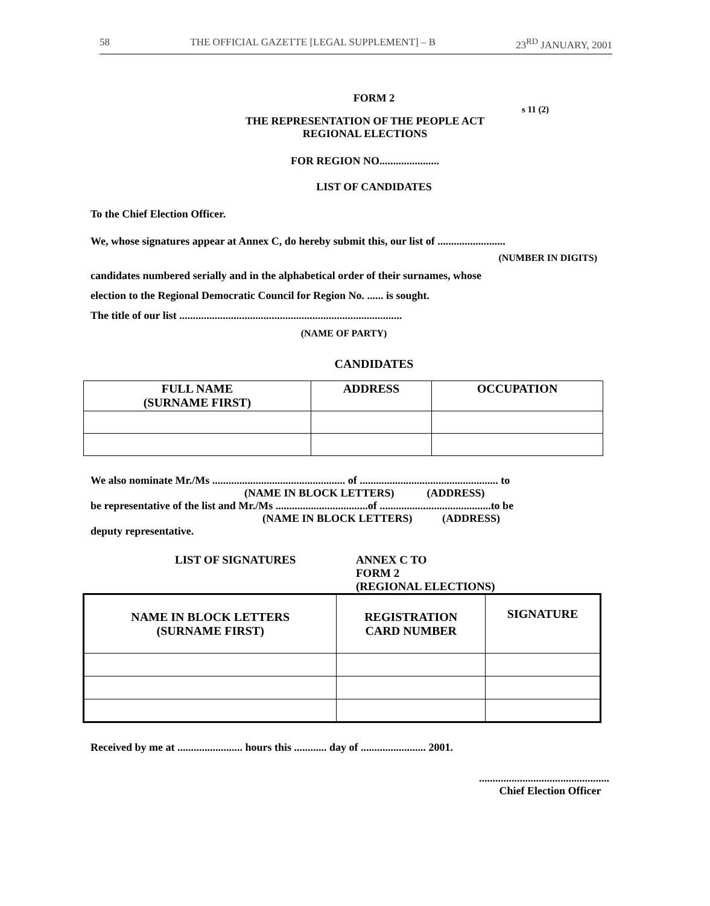58 THE OFFICIAL GAZETTE [LEGAL SUPPLEMENT] – B 23<sup>RD</sup> JANUARY, 2001
FORM 2
s 11 (2)
THE REPRESENTATION OF THE PEOPLE ACT
REGIONAL ELECTIONS
FOR REGION NO......................
LIST OF CANDIDATES
To the Chief Election Officer.
We, whose signatures appear at Annex C, do hereby submit this, our list of .........................
(NUMBER IN DIGITS)
candidates numbered serially and in the alphabetical order of their surnames, whose
election to the Regional Democratic Council for Region No. ...... is sought.
The title of our list ..................................................................................
(NAME OF PARTY)
CANDIDATES
| FULL NAME (SURNAME FIRST) | ADDRESS | OCCUPATION |
| --- | --- | --- |
We also nominate Mr./Ms ................................................. of ................................................... to
(NAME IN BLOCK LETTERS) (ADDRESS)
be representative of the list and Mr./Ms ..................................of .........................................to be
(NAME IN BLOCK LETTERS) (ADDRESS)
deputy representative.
LIST OF SIGNATURES ANNEX C TO
FORM 2
(REGIONAL ELECTIONS)
| NAME IN BLOCK LETTERS (SURNAME FIRST) | REGISTRATION CARD NUMBER | SIGNATURE |
| --- | --- | --- |
Received by me at ........................ hours this ............ day of ........................ 2001.
................................................
Chief Election Officer